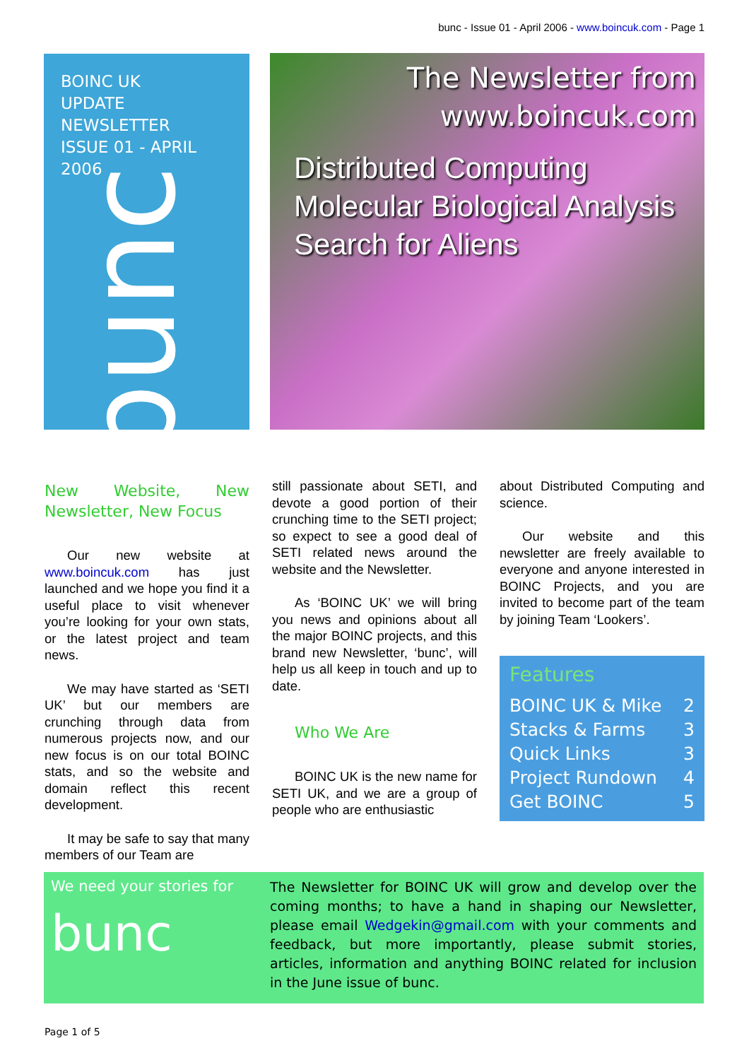bunc - Issue 01 - April 2006 - www.boincuk.com - Page 1
BOINC UK
UPDATE NEWSLETTER
ISSUE 01 - APRIL 2006
bunc
The Newsletter from
www.boincuk.com
Distributed Computing
Molecular Biological Analysis
Search for Aliens
New Website, New Newsletter, New Focus
Our new website at www.boincuk.com has just launched and we hope you find it a useful place to visit whenever you’re looking for your own stats, or the latest project and team news.
We may have started as ‘SETI UK’ but our members are crunching through data from numerous projects now, and our new focus is on our total BOINC stats, and so the website and domain reflect this recent development.
It may be safe to say that many members of our Team are
still passionate about SETI, and devote a good portion of their crunching time to the SETI project; so expect to see a good deal of SETI related news around the website and the Newsletter.
As ‘BOINC UK’ we will bring you news and opinions about all the major BOINC projects, and this brand new Newsletter, ‘bunc’, will help us all keep in touch and up to date.
Who We Are
BOINC UK is the new name for SETI UK, and we are a group of people who are enthusiastic
about Distributed Computing and science.
Our website and this newsletter are freely available to everyone and anyone interested in BOINC Projects, and you are invited to become part of the team by joining Team ‘Lookers’.
Features
BOINC UK & Mike 2
Stacks & Farms 3
Quick Links 3
Project Rundown 4
Get BOINC 5
We need your stories for
bunc
The Newsletter for BOINC UK will grow and develop over the coming months; to have a hand in shaping our Newsletter, please email Wedgekin@gmail.com with your comments and feedback, but more importantly, please submit stories, articles, information and anything BOINC related for inclusion in the June issue of bunc.
Page 1 of 5